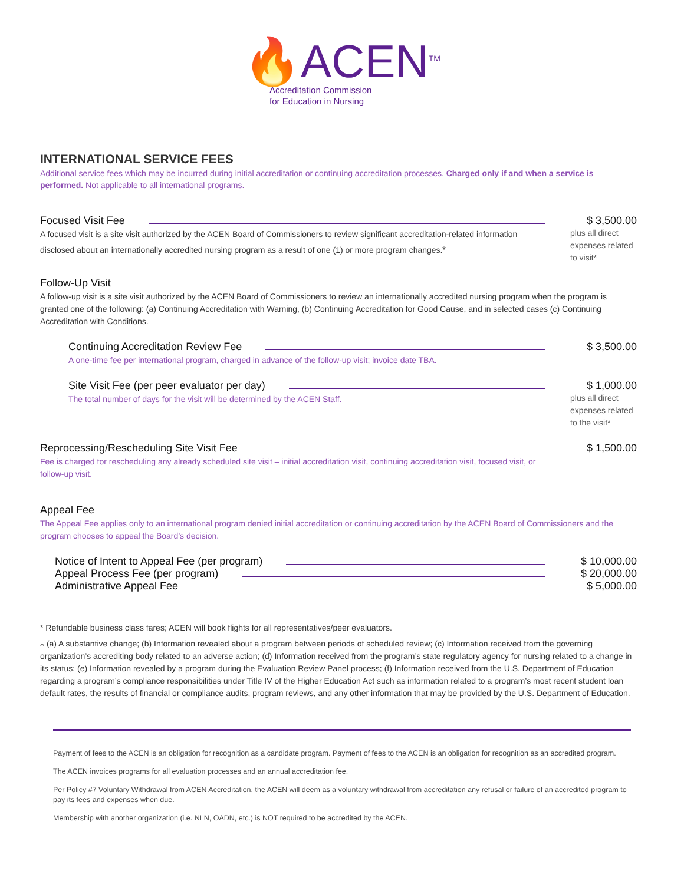🔥ACEN<sup>TM</sup>
Accreditation Commission
for Education in Nursing
INTERNATIONAL SERVICE FEES
Additional service fees which may be incurred during initial accreditation or continuing accreditation processes. Charged only if and when a service is performed. Not applicable to all international programs.
Focused Visit Fee
A focused visit is a site visit authorized by the ACEN Board of Commissioners to review significant accreditation-related information disclosed about an internationally accredited nursing program as a result of one (1) or more program changes.<sup>⁎</sup>
$ 3,500.00
plus all direct expenses related to visit*
Follow-Up Visit
A follow-up visit is a site visit authorized by the ACEN Board of Commissioners to review an internationally accredited nursing program when the program is granted one of the following: (a) Continuing Accreditation with Warning, (b) Continuing Accreditation for Good Cause, and in selected cases (c) Continuing Accreditation with Conditions.
Continuing Accreditation Review Fee
A one-time fee per international program, charged in advance of the follow-up visit; invoice date TBA.
$ 3,500.00
Site Visit Fee (per peer evaluator per day)
The total number of days for the visit will be determined by the ACEN Staff.
$ 1,000.00
plus all direct expenses related to the visit*
Reprocessing/Rescheduling Site Visit Fee
Fee is charged for rescheduling any already scheduled site visit – initial accreditation visit, continuing accreditation visit, focused visit, or follow-up visit.
$ 1,500.00
Appeal Fee
The Appeal Fee applies only to an international program denied initial accreditation or continuing accreditation by the ACEN Board of Commissioners and the program chooses to appeal the Board’s decision.
Notice of Intent to Appeal Fee (per program)
$ 10,000.00
Appeal Process Fee (per program)
$ 20,000.00
Administrative Appeal Fee $ 5,000.00
* Refundable business class fares; ACEN will book flights for all representatives/peer evaluators.
⁎ (a) A substantive change; (b) Information revealed about a program between periods of scheduled review; (c) Information received from the governing organization’s accrediting body related to an adverse action; (d) Information received from the program’s state regulatory agency for nursing related to a change in its status; (e) Information revealed by a program during the Evaluation Review Panel process; (f) Information received from the U.S. Department of Education regarding a program’s compliance responsibilities under Title IV of the Higher Education Act such as information related to a program’s most recent student loan default rates, the results of financial or compliance audits, program reviews, and any other information that may be provided by the U.S. Department of Education.
Payment of fees to the ACEN is an obligation for recognition as a candidate program. Payment of fees to the ACEN is an obligation for recognition as an accredited program.
The ACEN invoices programs for all evaluation processes and an annual accreditation fee.
Per Policy #7 Voluntary Withdrawal from ACEN Accreditation, the ACEN will deem as a voluntary withdrawal from accreditation any refusal or failure of an accredited program to pay its fees and expenses when due.
Membership with another organization (i.e. NLN, OADN, etc.) is NOT required to be accredited by the ACEN.